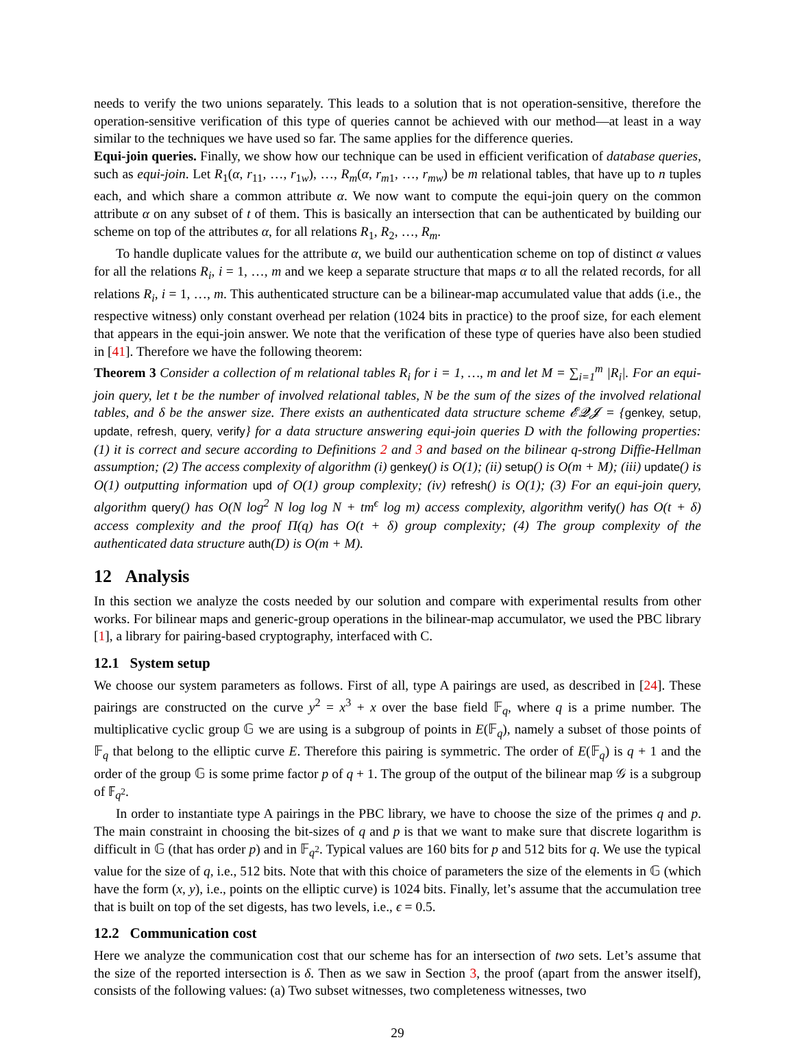needs to verify the two unions separately. This leads to a solution that is not operation-sensitive, therefore the operation-sensitive verification of this type of queries cannot be achieved with our method—at least in a way similar to the techniques we have used so far. The same applies for the difference queries.
Equi-join queries. Finally, we show how our technique can be used in efficient verification of database queries, such as equi-join. Let R<sub>1</sub>(α, r<sub>11</sub>, …, r<sub>1w</sub>), …, R<sub>m</sub>(α, r<sub>m1</sub>, …, r<sub>mw</sub>) be m relational tables, that have up to n tuples each, and which share a common attribute α. We now want to compute the equi-join query on the common attribute α on any subset of t of them. This is basically an intersection that can be authenticated by building our scheme on top of the attributes α, for all relations R<sub>1</sub>, R<sub>2</sub>, …, R<sub>m</sub>.
To handle duplicate values for the attribute α, we build our authentication scheme on top of distinct α values for all the relations R<sub>i</sub>, i = 1, …, m and we keep a separate structure that maps α to all the related records, for all relations R<sub>i</sub>, i = 1, …, m. This authenticated structure can be a bilinear-map accumulated value that adds (i.e., the respective witness) only constant overhead per relation (1024 bits in practice) to the proof size, for each element that appears in the equi-join answer. We note that the verification of these type of queries have also been studied in [41]. Therefore we have the following theorem:
Theorem 3 Consider a collection of m relational tables R<sub>i</sub> for i = 1, …, m and let M = ∑<sub>i=1</sub><sup>m</sup> |R<sub>i</sub>|. For an equi-join query, let t be the number of involved relational tables, N be the sum of the sizes of the involved relational tables, and δ be the answer size. There exists an authenticated data structure scheme 𝓔𝓠𝓙 = {genkey, setup, update, refresh, query, verify} for a data structure answering equi-join queries D with the following properties: (1) it is correct and secure according to Definitions 2 and 3 and based on the bilinear q-strong Diffie-Hellman assumption; (2) The access complexity of algorithm (i) genkey() is O(1); (ii) setup() is O(m + M); (iii) update() is O(1) outputting information upd of O(1) group complexity; (iv) refresh() is O(1); (3) For an equi-join query, algorithm query() has O(N log<sup>2</sup> N log log N + tm<sup>ϵ</sup> log m) access complexity, algorithm verify() has O(t + δ) access complexity and the proof Π(q) has O(t + δ) group complexity; (4) The group complexity of the authenticated data structure auth(D) is O(m + M).
12 Analysis
In this section we analyze the costs needed by our solution and compare with experimental results from other works. For bilinear maps and generic-group operations in the bilinear-map accumulator, we used the PBC library [1], a library for pairing-based cryptography, interfaced with C.
12.1 System setup
We choose our system parameters as follows. First of all, type A pairings are used, as described in [24]. These pairings are constructed on the curve y<sup>2</sup> = x<sup>3</sup> + x over the base field 𝔽<sub>q</sub>, where q is a prime number. The multiplicative cyclic group 𝔾 we are using is a subgroup of points in E(𝔽<sub>q</sub>), namely a subset of those points of 𝔽<sub>q</sub> that belong to the elliptic curve E. Therefore this pairing is symmetric. The order of E(𝔽<sub>q</sub>) is q + 1 and the order of the group 𝔾 is some prime factor p of q + 1. The group of the output of the bilinear map 𝒢 is a subgroup of 𝔽<sub>q<sup>2</sup></sub>.
In order to instantiate type A pairings in the PBC library, we have to choose the size of the primes q and p. The main constraint in choosing the bit-sizes of q and p is that we want to make sure that discrete logarithm is difficult in 𝔾 (that has order p) and in 𝔽<sub>q<sup>2</sup></sub>. Typical values are 160 bits for p and 512 bits for q. We use the typical value for the size of q, i.e., 512 bits. Note that with this choice of parameters the size of the elements in 𝔾 (which have the form (x, y), i.e., points on the elliptic curve) is 1024 bits. Finally, let’s assume that the accumulation tree that is built on top of the set digests, has two levels, i.e., ϵ = 0.5.
12.2 Communication cost
Here we analyze the communication cost that our scheme has for an intersection of two sets. Let’s assume that the size of the reported intersection is δ. Then as we saw in Section 3, the proof (apart from the answer itself), consists of the following values: (a) Two subset witnesses, two completeness witnesses, two
29